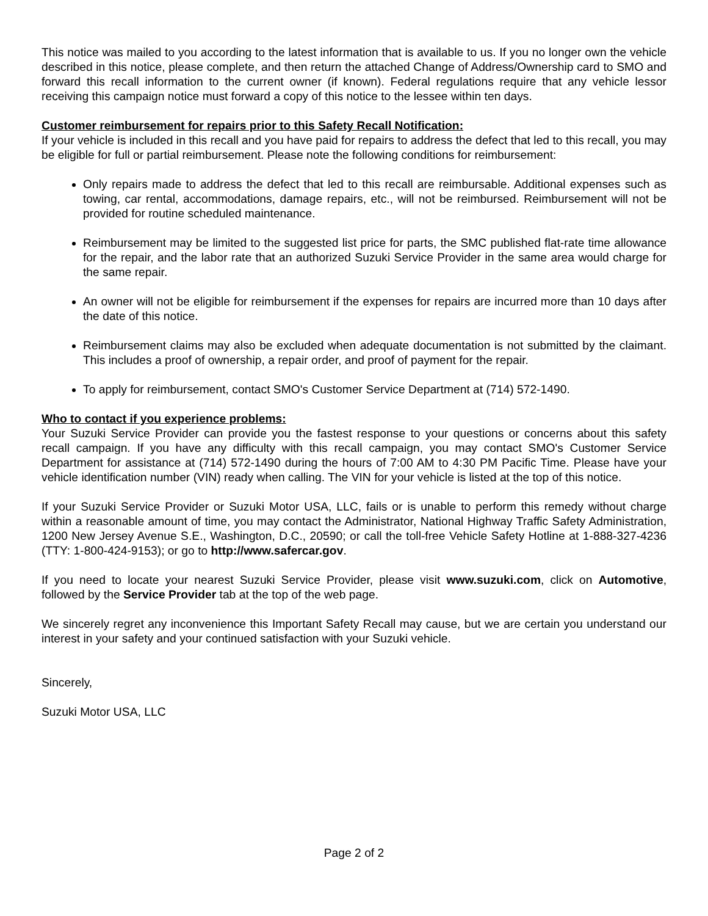This notice was mailed to you according to the latest information that is available to us. If you no longer own the vehicle described in this notice, please complete, and then return the attached Change of Address/Ownership card to SMO and forward this recall information to the current owner (if known). Federal regulations require that any vehicle lessor receiving this campaign notice must forward a copy of this notice to the lessee within ten days.
Customer reimbursement for repairs prior to this Safety Recall Notification:
If your vehicle is included in this recall and you have paid for repairs to address the defect that led to this recall, you may be eligible for full or partial reimbursement. Please note the following conditions for reimbursement:
Only repairs made to address the defect that led to this recall are reimbursable. Additional expenses such as towing, car rental, accommodations, damage repairs, etc., will not be reimbursed. Reimbursement will not be provided for routine scheduled maintenance.
Reimbursement may be limited to the suggested list price for parts, the SMC published flat-rate time allowance for the repair, and the labor rate that an authorized Suzuki Service Provider in the same area would charge for the same repair.
An owner will not be eligible for reimbursement if the expenses for repairs are incurred more than 10 days after the date of this notice.
Reimbursement claims may also be excluded when adequate documentation is not submitted by the claimant. This includes a proof of ownership, a repair order, and proof of payment for the repair.
To apply for reimbursement, contact SMO's Customer Service Department at (714) 572-1490.
Who to contact if you experience problems:
Your Suzuki Service Provider can provide you the fastest response to your questions or concerns about this safety recall campaign. If you have any difficulty with this recall campaign, you may contact SMO's Customer Service Department for assistance at (714) 572-1490 during the hours of 7:00 AM to 4:30 PM Pacific Time. Please have your vehicle identification number (VIN) ready when calling. The VIN for your vehicle is listed at the top of this notice.
If your Suzuki Service Provider or Suzuki Motor USA, LLC, fails or is unable to perform this remedy without charge within a reasonable amount of time, you may contact the Administrator, National Highway Traffic Safety Administration, 1200 New Jersey Avenue S.E., Washington, D.C., 20590; or call the toll-free Vehicle Safety Hotline at 1-888-327-4236 (TTY: 1-800-424-9153); or go to http://www.safercar.gov.
If you need to locate your nearest Suzuki Service Provider, please visit www.suzuki.com, click on Automotive, followed by the Service Provider tab at the top of the web page.
We sincerely regret any inconvenience this Important Safety Recall may cause, but we are certain you understand our interest in your safety and your continued satisfaction with your Suzuki vehicle.
Sincerely,
Suzuki Motor USA, LLC
Page 2 of 2